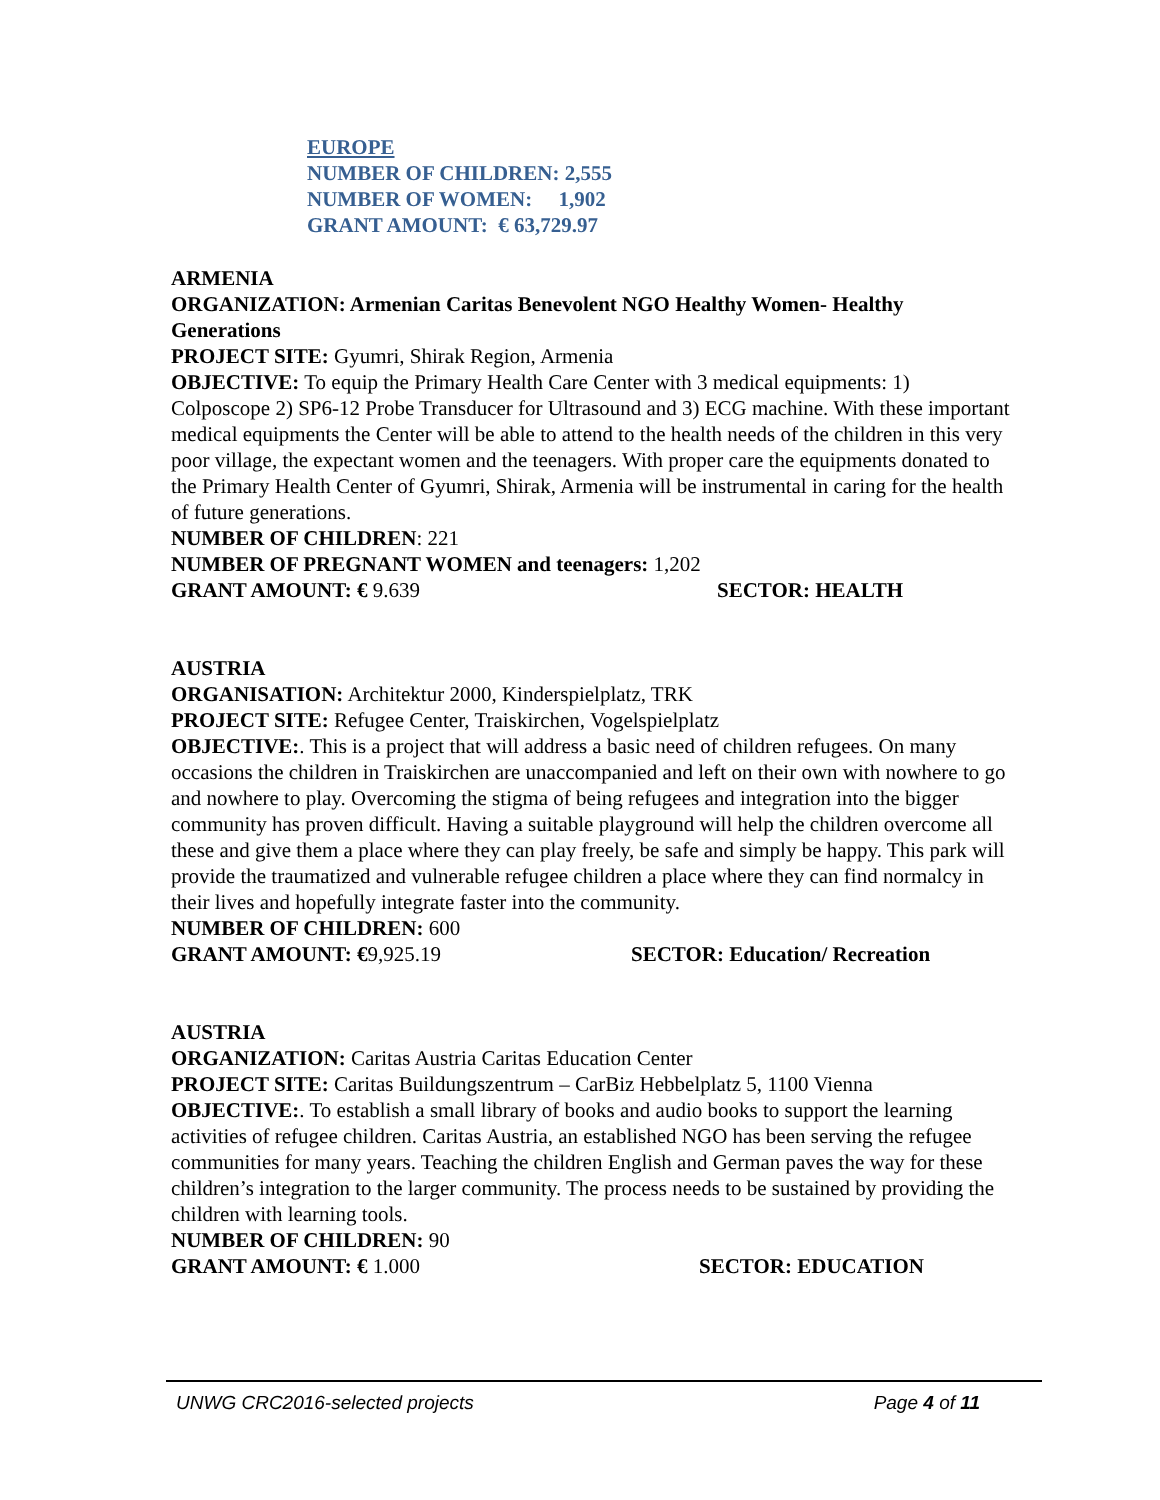EUROPE
NUMBER OF CHILDREN: 2,555
NUMBER OF WOMEN: 1,902
GRANT AMOUNT: € 63,729.97
ARMENIA
ORGANIZATION: Armenian Caritas Benevolent NGO Healthy Women- Healthy Generations
PROJECT SITE: Gyumri, Shirak Region, Armenia
OBJECTIVE: To equip the Primary Health Care Center with 3 medical equipments: 1) Colposcope 2) SP6-12 Probe Transducer for Ultrasound and 3) ECG machine. With these important medical equipments the Center will be able to attend to the health needs of the children in this very poor village, the expectant women and the teenagers. With proper care the equipments donated to the Primary Health Center of Gyumri, Shirak, Armenia will be instrumental in caring for the health of future generations.
NUMBER OF CHILDREN: 221
NUMBER OF PREGNANT WOMEN and teenagers: 1,202
GRANT AMOUNT: € 9.639 SECTOR: HEALTH
AUSTRIA
ORGANISATION: Architektur 2000, Kinderspielplatz, TRK
PROJECT SITE: Refugee Center, Traiskirchen, Vogelspielplatz
OBJECTIVE:. This is a project that will address a basic need of children refugees. On many occasions the children in Traiskirchen are unaccompanied and left on their own with nowhere to go and nowhere to play. Overcoming the stigma of being refugees and integration into the bigger community has proven difficult. Having a suitable playground will help the children overcome all these and give them a place where they can play freely, be safe and simply be happy. This park will provide the traumatized and vulnerable refugee children a place where they can find normalcy in their lives and hopefully integrate faster into the community.
NUMBER OF CHILDREN: 600
GRANT AMOUNT: €9,925.19 SECTOR: Education/ Recreation
AUSTRIA
ORGANIZATION: Caritas Austria Caritas Education Center
PROJECT SITE: Caritas Buildungszentrum – CarBiz Hebbelplatz 5, 1100 Vienna
OBJECTIVE:. To establish a small library of books and audio books to support the learning activities of refugee children. Caritas Austria, an established NGO has been serving the refugee communities for many years. Teaching the children English and German paves the way for these children’s integration to the larger community. The process needs to be sustained by providing the children with learning tools.
NUMBER OF CHILDREN: 90
GRANT AMOUNT: € 1.000 SECTOR: EDUCATION
UNWG CRC2016-selected projects Page 4 of 11